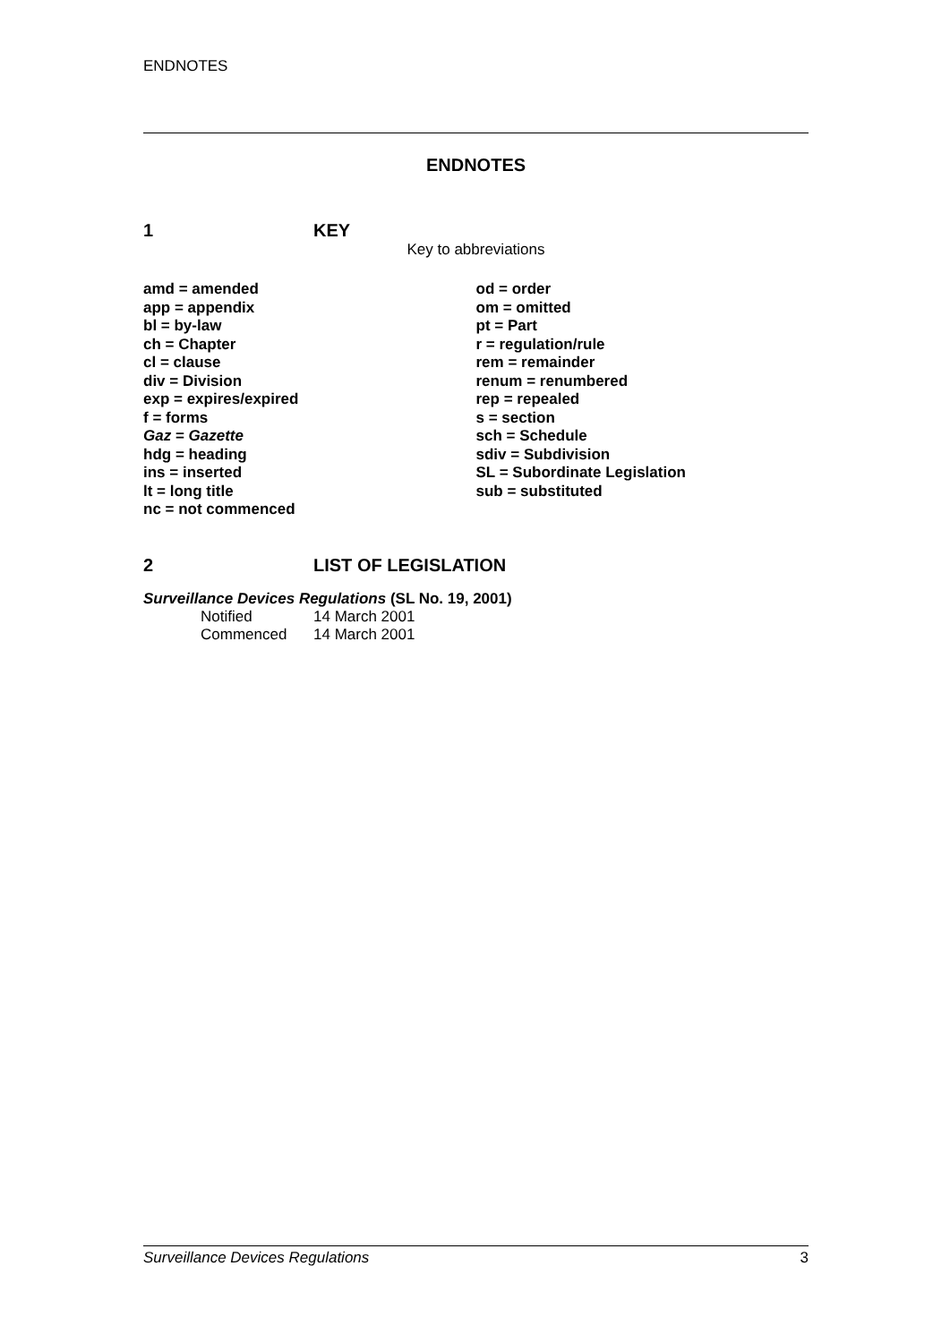ENDNOTES
ENDNOTES
1 KEY
Key to abbreviations
amd = amended
app = appendix
bl = by-law
ch = Chapter
cl = clause
div = Division
exp = expires/expired
f = forms
Gaz = Gazette
hdg = heading
ins = inserted
lt = long title
nc = not commenced
od = order
om = omitted
pt = Part
r = regulation/rule
rem = remainder
renum = renumbered
rep = repealed
s = section
sch = Schedule
sdiv = Subdivision
SL = Subordinate Legislation
sub = substituted
2 LIST OF LEGISLATION
Surveillance Devices Regulations (SL No. 19, 2001)
| Notified | 14 March 2001 |
| Commenced | 14 March 2001 |
Surveillance Devices Regulations 3